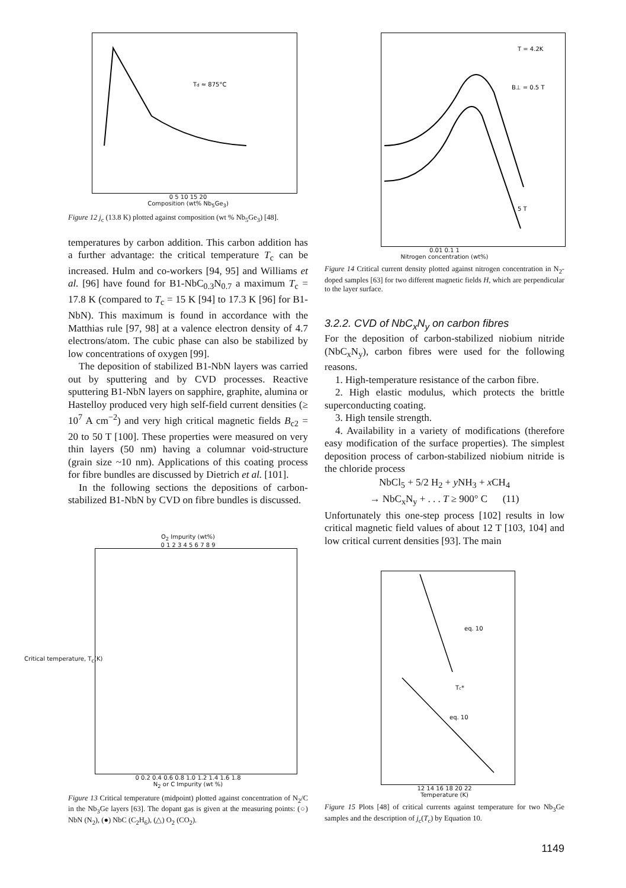Td ≈ 875°C
0 5 10 15 20
Composition (wt% Nb<sub>5</sub>Ge<sub>3</sub>)
Figure 12 j<sub>c</sub> (13.8 K) plotted against composition (wt % Nb<sub>5</sub>Ge<sub>3</sub>) [48].
temperatures by carbon addition. This carbon addition has a further advantage: the critical temperature T<sub>c</sub> can be increased. Hulm and co-workers [94, 95] and Williams et al. [96] have found for B1-NbC<sub>0.3</sub>N<sub>0.7</sub> a maximum T<sub>c</sub> = 17.8 K (compared to T<sub>c</sub> = 15 K [94] to 17.3 K [96] for B1-NbN). This maximum is found in accordance with the Matthias rule [97, 98] at a valence electron density of 4.7 electrons/atom. The cubic phase can also be stabilized by low concentrations of oxygen [99].
The deposition of stabilized B1-NbN layers was carried out by sputtering and by CVD processes. Reactive sputtering B1-NbN layers on sapphire, graphite, alumina or Hastelloy produced very high self-field current densities (≥ 10<sup>7</sup> A cm<sup>−2</sup>) and very high critical magnetic fields B<sub>c2</sub> = 20 to 50 T [100]. These properties were measured on very thin layers (50 nm) having a columnar void-structure (grain size ~10 nm). Applications of this coating process for fibre bundles are discussed by Dietrich et al. [101].
In the following sections the depositions of carbon-stabilized B1-NbN by CVD on fibre bundles is discussed.
O<sub>2</sub> Impurity (wt%)
0 1 2 3 4 5 6 7 8 9
Critical temperature, T<sub>c</sub>(K)
0 0.2 0.4 0.6 0.8 1.0 1.2 1.4 1.6 1.8
N<sub>2</sub> or C Impurity (wt %)
Figure 13 Critical temperature (midpoint) plotted against concentration of N<sub>2</sub>/C in the Nb<sub>3</sub>Ge layers [63]. The dopant gas is given at the measuring points: (○) NbN (N<sub>2</sub>), (●) NbC (C<sub>2</sub>H<sub>6</sub>), (△) O<sub>2</sub> (CO<sub>2</sub>).
T = 4.2K
B⊥ = 0.5 T
5 T
0.01 0.1 1
Nitrogen concentration (wt%)
Figure 14 Critical current density plotted against nitrogen concentration in N<sub>2</sub>-doped samples [63] for two different magnetic fields H, which are perpendicular to the layer surface.
3.2.2. CVD of NbC<sub>x</sub>N<sub>y</sub> on carbon fibres
For the deposition of carbon-stabilized niobium nitride (NbC<sub>x</sub>N<sub>y</sub>), carbon fibres were used for the following reasons.
1. High-temperature resistance of the carbon fibre.
2. High elastic modulus, which protects the brittle superconducting coating.
3. High tensile strength.
4. Availability in a variety of modifications (therefore easy modification of the surface properties). The simplest deposition process of carbon-stabilized niobium nitride is the chloride process
NbCl<sub>5</sub> + 5/2 H<sub>2</sub> + y NH<sub>3</sub> + x CH<sub>4</sub>
→ NbC<sub>x</sub>N<sub>y</sub> + . . . T ≥ 900° C (11)
Unfortunately this one-step process [102] results in low critical magnetic field values of about 12 T [103, 104] and low critical current densities [93]. The main
eq. 10
eq. 10
Tc*
12 14 16 18 20 22
Temperature (K)
Figure 15 Plots [48] of critical currents against temperature for two Nb<sub>3</sub>Ge samples and the description of j<sub>c</sub>(T<sub>c</sub>) by Equation 10.
1149